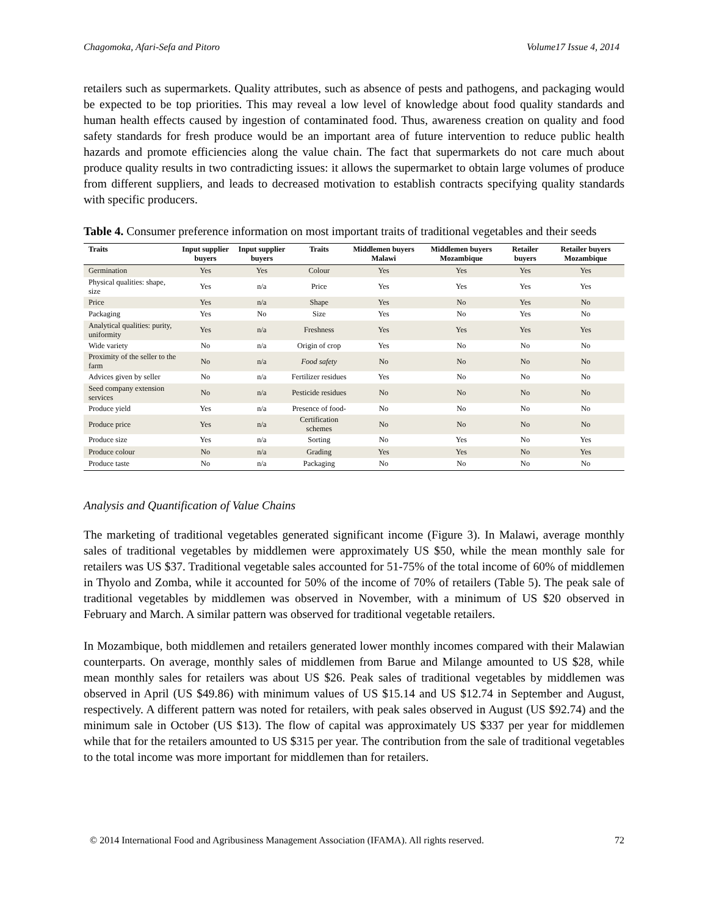Chagomoka, Afari-Sefa and Pitoro Volume17 Issue 4, 2014
retailers such as supermarkets. Quality attributes, such as absence of pests and pathogens, and packaging would be expected to be top priorities. This may reveal a low level of knowledge about food quality standards and human health effects caused by ingestion of contaminated food. Thus, awareness creation on quality and food safety standards for fresh produce would be an important area of future intervention to reduce public health hazards and promote efficiencies along the value chain. The fact that supermarkets do not care much about produce quality results in two contradicting issues: it allows the supermarket to obtain large volumes of produce from different suppliers, and leads to decreased motivation to establish contracts specifying quality standards with specific producers.
Table 4. Consumer preference information on most important traits of traditional vegetables and their seeds
| Traits | Input supplier buyers | Input supplier buyers | Traits | Middlemen buyers Malawi | Middlemen buyers Mozambique | Retailer buyers | Retailer buyers Mozambique |
| --- | --- | --- | --- | --- | --- | --- | --- |
| Germination | Yes | Yes | Colour | Yes | Yes | Yes | Yes |
| Physical qualities: shape, size | Yes | n/a | Price | Yes | Yes | Yes | Yes |
| Price | Yes | n/a | Shape | Yes | No | Yes | No |
| Packaging | Yes | No | Size | Yes | No | Yes | No |
| Analytical qualities: purity, uniformity | Yes | n/a | Freshness | Yes | Yes | Yes | Yes |
| Wide variety | No | n/a | Origin of crop | Yes | No | No | No |
| Proximity of the seller to the farm | No | n/a | Food safety | No | No | No | No |
| Advices given by seller | No | n/a | Fertilizer residues | Yes | No | No | No |
| Seed company extension services | No | n/a | Pesticide residues | No | No | No | No |
| Produce yield | Yes | n/a | Presence of food- | No | No | No | No |
| Produce price | Yes | n/a | Certification schemes | No | No | No | No |
| Produce size | Yes | n/a | Sorting | No | Yes | No | Yes |
| Produce colour | No | n/a | Grading | Yes | Yes | No | Yes |
| Produce taste | No | n/a | Packaging | No | No | No | No |
Analysis and Quantification of Value Chains
The marketing of traditional vegetables generated significant income (Figure 3). In Malawi, average monthly sales of traditional vegetables by middlemen were approximately US $50, while the mean monthly sale for retailers was US $37. Traditional vegetable sales accounted for 51-75% of the total income of 60% of middlemen in Thyolo and Zomba, while it accounted for 50% of the income of 70% of retailers (Table 5). The peak sale of traditional vegetables by middlemen was observed in November, with a minimum of US $20 observed in February and March. A similar pattern was observed for traditional vegetable retailers.
In Mozambique, both middlemen and retailers generated lower monthly incomes compared with their Malawian counterparts. On average, monthly sales of middlemen from Barue and Milange amounted to US $28, while mean monthly sales for retailers was about US $26. Peak sales of traditional vegetables by middlemen was observed in April (US $49.86) with minimum values of US $15.14 and US $12.74 in September and August, respectively. A different pattern was noted for retailers, with peak sales observed in August (US $92.74) and the minimum sale in October (US $13). The flow of capital was approximately US $337 per year for middlemen while that for the retailers amounted to US $315 per year. The contribution from the sale of traditional vegetables to the total income was more important for middlemen than for retailers.
© 2014 International Food and Agribusiness Management Association (IFAMA). All rights reserved. 72